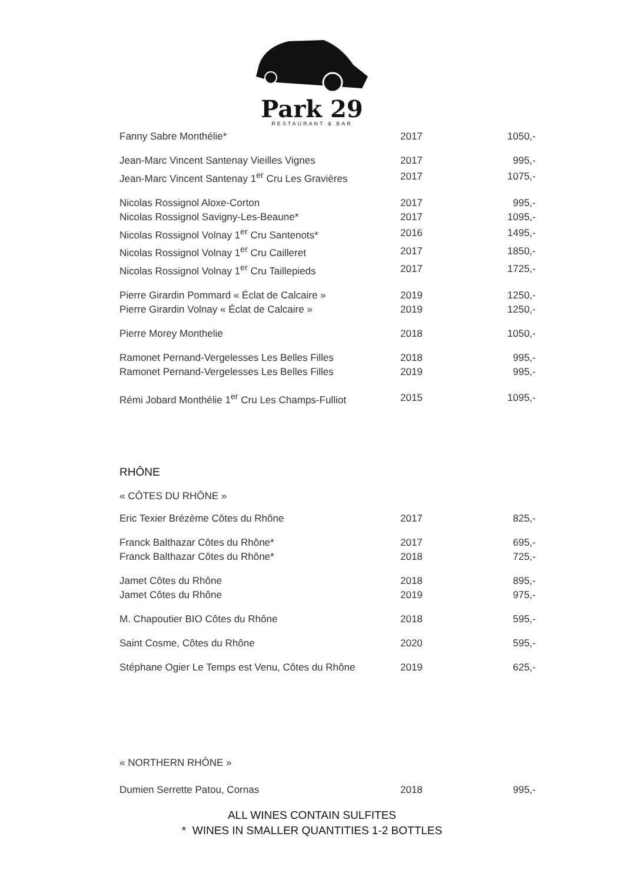Park 29
RESTAURANT & BAR
| Fanny Sabre Monthélie* | 2017 | 1050,- |
| Jean-Marc Vincent Santenay Vieilles Vignes | 2017 | 995,- |
| Jean-Marc Vincent Santenay 1<sup>er</sup> Cru Les Gravières | 2017 | 1075,- |
| Nicolas Rossignol Aloxe-Corton | 2017 | 995,- |
| Nicolas Rossignol Savigny-Les-Beaune* | 2017 | 1095,- |
| Nicolas Rossignol Volnay 1<sup>er</sup> Cru Santenots* | 2016 | 1495,- |
| Nicolas Rossignol Volnay 1<sup>er</sup> Cru Cailleret | 2017 | 1850,- |
| Nicolas Rossignol Volnay 1<sup>er</sup> Cru Taillepieds | 2017 | 1725,- |
| Pierre Girardin Pommard « Éclat de Calcaire » | 2019 | 1250,- |
| Pierre Girardin Volnay « Éclat de Calcaire » | 2019 | 1250,- |
| Pierre Morey Monthelie | 2018 | 1050,- |
| Ramonet Pernand-Vergelesses Les Belles Filles | 2018 | 995,- |
| Ramonet Pernand-Vergelesses Les Belles Filles | 2019 | 995,- |
| Rémi Jobard Monthélie 1<sup>er</sup> Cru Les Champs-Fulliot | 2015 | 1095,- |
RHÔNE
« CÔTES DU RHÔNE »
| Eric Texier Brézème Côtes du Rhône | 2017 | 825,- |
| Franck Balthazar Côtes du Rhône* | 2017 | 695,- |
| Franck Balthazar Côtes du Rhône* | 2018 | 725,- |
| Jamet Côtes du Rhône | 2018 | 895,- |
| Jamet Côtes du Rhône | 2019 | 975,- |
| M. Chapoutier BIO Côtes du Rhône | 2018 | 595,- |
| Saint Cosme, Côtes du Rhône | 2020 | 595,- |
| Stéphane Ogier Le Temps est Venu, Côtes du Rhône | 2019 | 625,- |
« NORTHERN RHÔNE »
| Dumien Serrette Patou, Cornas | 2018 | 995,- |
ALL WINES CONTAIN SULFITES
* WINES IN SMALLER QUANTITIES 1-2 BOTTLES